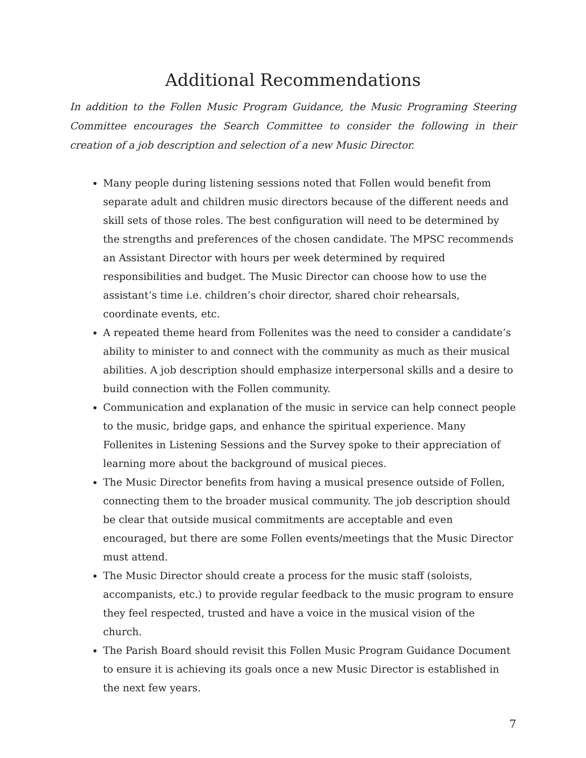Additional Recommendations
In addition to the Follen Music Program Guidance, the Music Programing Steering Committee encourages the Search Committee to consider the following in their creation of a job description and selection of a new Music Director.
Many people during listening sessions noted that Follen would benefit from separate adult and children music directors because of the different needs and skill sets of those roles. The best configuration will need to be determined by the strengths and preferences of the chosen candidate. The MPSC recommends an Assistant Director with hours per week determined by required responsibilities and budget. The Music Director can choose how to use the assistant’s time i.e. children’s choir director, shared choir rehearsals, coordinate events, etc.
A repeated theme heard from Follenites was the need to consider a candidate’s ability to minister to and connect with the community as much as their musical abilities. A job description should emphasize interpersonal skills and a desire to build connection with the Follen community.
Communication and explanation of the music in service can help connect people to the music, bridge gaps, and enhance the spiritual experience. Many Follenites in Listening Sessions and the Survey spoke to their appreciation of learning more about the background of musical pieces.
The Music Director benefits from having a musical presence outside of Follen, connecting them to the broader musical community. The job description should be clear that outside musical commitments are acceptable and even encouraged, but there are some Follen events/meetings that the Music Director must attend.
The Music Director should create a process for the music staff (soloists, accompanists, etc.) to provide regular feedback to the music program to ensure they feel respected, trusted and have a voice in the musical vision of the church.
The Parish Board should revisit this Follen Music Program Guidance Document to ensure it is achieving its goals once a new Music Director is established in the next few years.
7